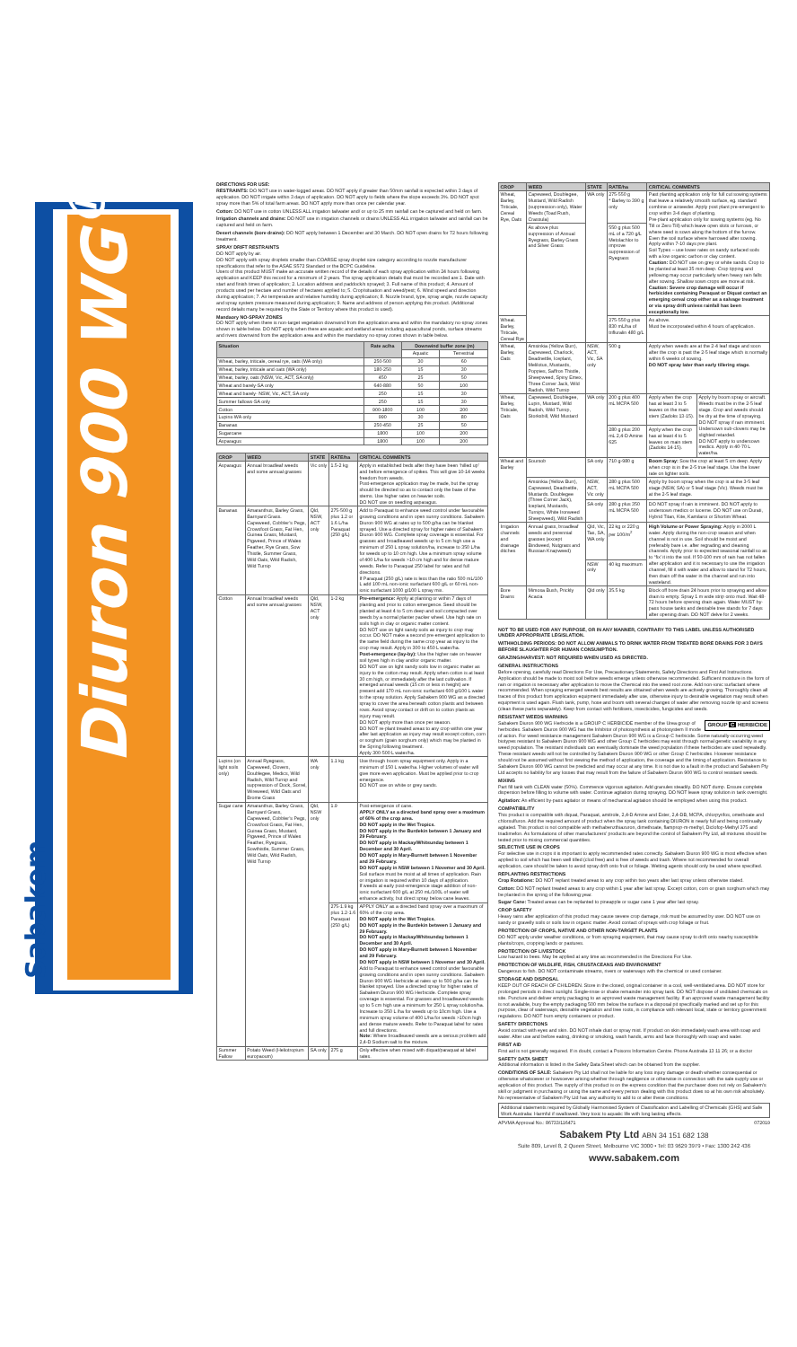Diuron 900 WG<sup>®</sup>
Sabakem
DIRECTIONS FOR USE:
RESTRAINTS: DO NOT use in water-logged areas. DO NOT apply if greater than 50mm rainfall is expected within 3 days of application. DO NOT irrigate within 3 days of application. DO NOT apply to fields where the slope exceeds 3%. DO NOT spot spray more than 5% of total farm areas. DO NOT apply more than once per calendar year.
Cotton: DO NOT use in cotton UNLESS ALL irrigation tailwater and/ or up to 25 mm rainfall can be captured and held on farm.
Irrigation channels and drains: DO NOT use in irrigation channels or drains UNLESS ALL irrigation tailwater and rainfall can be captured and held on farm.
Desert channels (bore drains): DO NOT apply between 1 December and 30 March. DO NOT open drains for 72 hours following treatment.
SPRAY DRIFT RESTRAINTS
DO NOT apply by air.
DO NOT apply with spray droplets smaller than COARSE spray droplet size category according to nozzle manufacturer specifications that refer to the ASAE S572 Standard or the BCPC Guideline.
Users of this product MUST make an accurate written record of the details of each spray application within 24 hours following application and KEEP this record for a minimum of 2 years. The spray application details that must be recorded are:1. Date with start and finish times of application; 2. Location address and paddock/s sprayed; 3. Full name of this product; 4. Amount of products used per hectare and number of hectares applied to; 5. Crop/situation and weed/pest; 6. Wind speed and direction during application; 7. Air temperature and relative humidity during application; 8. Nozzle brand, type, spray angle, nozzle capacity and spray system pressure measured during application; 9. Name and address of person applying this product. (Additional record details many be required by the State or Territory where this product is used).
Mandaory NO-SPRAY ZONES
DO NOT apply when there is non-target vegetation downwind from the application area and within the mandatory no-spray zones shown in table below. DO NOT apply when there are aquatic and wetland areas including aquacultural ponds, surface streams and rivers downwind from the application area and within the mandatory no-spray zones shown in table below.
| Situation | Rate ac/ha | Downwind buffer zone (m) | |
| --- | --- | --- | --- |
| | | Aquatic | Terrestrial |
| Wheat, barley, triticale, cereal rye, oats (WA only) | 250-500 | 30 | 60 |
| Wheat, barley, triticale and oats (WA only) | 180-250 | 15 | 30 |
| Wheat, barley, oats (NSW, Vic, ACT, SA only) | 450 | 25 | 50 |
| Wheat and barely-SA only | 640-880 | 50 | 100 |
| Wheat and barely- NSW, Vic, ACT, SA only | 250 | 15 | 30 |
| Summer fallows-SA only | 250 | 15 | 30 |
| Cotton | 900-1800 | 100 | 200 |
| Lupins-WA only | 990 | 30 | 80 |
| Bananas | 250-450 | 25 | 50 |
| Sugarcane | 1800 | 100 | 200 |
| Asparagus | 1800 | 100 | 200 |
| CROP | WEED | STATE | RATE/ha | CRITICAL COMMENTS |
| --- | --- | --- | --- | --- |
| Asparagus | Annual broadleaf weeds and some annual grasses | Vic only | 1.5-2 kg | Apply in established beds after they have been ‘hilled up’ and before emergence of spikes. This will give 10-14 weeks freedom from weeds. Post-emergence application may be made, but the spray should be directed so as to contact only the base of the stems. Use higher rates on heavier soils. DO NOT use on seedling asparagus. |
| Bananas | Amaranthus, Barley Grass, Barnyard Grass. Capeweed, Cobbler’s Pegs, Crowsfoot Grass, Fat Hen, Guinea Grass, Mustard, Pigweed, Prince of Wales Feather, Rye Grass, Sow Thistle, Summer Grass, Wild Oats, Wild Radish, Wild Turnip | Qld, NSW, ACT only | 275-500 g plus 1.2 or 1.6 L/ha Paraquat (250 g/L) | Add to Paraquat to enhance weed control under favourable growing conditions and in open sunny conditions. Sabakem Diuron 900 WG at rates up to 500 g/ha can be blanket sprayed. Use a directed spray for higher rates of Sabakem Diuron 900 WG. Complete spray coverage is essential. For grasses and broadleaved weeds up to 5 cm high use a minimum of 250 L spray solution/ha, increase to 350 L/ha for weeds up to 10 cm high. Use a minimum spray volume of 400 L/ha for weeds >10 cm high and for dense mature weeds. Refer to Paraquat 250 label for rates and full directions. If Paraquat (250 g/L) rate is less than the ratio 500 mL/100 L add 100 mL non-ionic surfactant 600 g/L or 60 mL non-ionic surfactant 1000 g/100 L spray mix. |
| Cotton | Annual broadleaf weeds and some annual grasses | Qld, NSW, ACT only | 1-2 kg | Pre-emergence: Apply at planting or within 7 days of planting and prior to cotton emergence. Seed should be planted at least 4 to 5 cm deep and soil compacted over seeds by a normal planter packer wheel. Use high rate on soils high in clay or organic matter content. DO NOT use on light sandy soils as injury to crop may occur. DO NOT make a second pre-emergent application to the same field during the same crop year as injury to the crop may result. Apply in 300 to 450 L water/ha. Post-emergence (lay-by): Use the higher rate on heavier soil types high in clay and/or organic matter. DO NOT use on light sandy soils low in organic matter as injury to the cotton may result. Apply when cotton is at least 30 cm high, or immediately after the last cultivation. If emerged annual weeds (15 cm or less in height) are present add 170 mL non-ionic surfactant 600 g/100 L water to the spray solution. Apply Sabakem 900 WG as a directed spray to cover the area beneath cotton plants and between rows. Avoid spray contact or drift on to cotton plants as injury may result. DO NOT apply more than once per season. DO NOT re-plant treated areas to any crop within one year after last application as injury may result except cotton, corn or sorghum (grain sorghum only) which may be planted in the Spring following treatment. Apply 300-500 L water/ha. |
| Lupins (on light soils only) | Annual Ryegrass, Capeweed, Clovers, Doublegee, Medics, Wild Radish, Wild Turnip and suppression of Dock, Sorrel, Wireweed, Wild Oats and Brome Grass | WA only | 1.1 kg | Use through boom spray equipment only. Apply in a minimum of 150 L water/ha. Higher volumes of water will give more even application. Must be applied prior to crop emergence. DO NOT use on white or grey sands. |
| Sugar cane | Amaranthus, Barley Grass, Barnyard Grass, Capeweed, Cobbler’s Pegs, Crowsfoot Grass, Fat Hen, Guinea Grass, Mustard, Pigweed, Prince of Wales Feather, Ryegrass, Sowthistle, Summer Grass, Wild Oats, Wild Radish, Wild Turnip | Qld, NSW only | 1.9 | Post-emergence of cane. APPLY ONLY as a directed band spray over a maximum of 60% of the crop area. DO NOT apply in the Wet Tropics. DO NOT apply in the Burdekin between 1 January and 29 February. DO NOT apply in Mackay/Whitsunday between 1 December and 30 April. DO NOT apply in Mary-Burnett between 1 November and 29 February. DO NOT apply in NSW between 1 Novemer and 30 April. Soil surface must be moist at all times of application. Rain or irrigation is required within 10 days of application. If weeds at early post-emergence stage addition of non-ionic surfactant 600 g/L at 250 mL/100L of water will enhance activity, but direct spray below cane leaves. |
| | | | 275-1.9 kg plus 1.2-1.6 Paraquat (250 g/L) | APPLY ONLY as a directed band spray over a maximum of 60% of the crop area. DO NOT apply in the Wet Tropics. DO NOT apply in the Burdekin between 1 January and 29 February. DO NOT apply in Mackay/Whitsunday between 1 December and 30 April. DO NOT apply in Mary-Burnett between 1 November and 29 February. DO NOT apply in NSW between 1 Novemer and 30 April. Add to Paraquat to enhance weed control under favourable growing conditions and in open sunny conditions. Sabakem Diuron 900 WG Herbicide at rates up to 500 g/ha can be blanket sprayed. Use a directed spray for higher rates of Sabakem Diuron 900 WG Herbicide. Complete spray coverage is essential. For grasses and broadleaved weeds up to 5 cm high use a minimum for 250 L spray solution/ha. Increase to 350 L /ha for weeds up to 10cm high. Use a minimum spray volume of 400 L/ha for weeds >10cm high and dense mature weeds. Refer to Paraquat label for rates and full directions. Note: Where broadleaved weeds are a serious problem add 2,4-D Sodium salt to the mixture. |
| Summer Fallow | Potato Weed (Heliotropium europaoum) | SA only | 275 g | Only effective when mixed with diquat/paraquat at label rates. |
| CROP | WEED | STATE | RATE/ha | CRITICAL COMMENTS | |
| --- | --- | --- | --- | --- | --- |
| Wheat, Barley, Triticale, Cereal Rye, Oats | Capeweed, Doublegee, Mustard, Wild Radish (suppression only), Water Weeds (Toad Rush, Crassula) | WA only | 275-550 g * Barley to 390 g only | Past planting application only for full cut sowing systems that leave a relatively smooth surface, eg. standard combine or airseeder. Apply post plant pre-emergent to crop within 3-4 days of planting. Pre-plant application only for sowing systems (eg. No Till or Zero Till) which leave open slots or furrows, or where seed is sown along the bottom of the furrow. Even the soil surface where harrowed after sowing. Apply within 7-10 days pre plant. Soil Types – use lower rates on sandy surfaced soils with a low organic carbon or clay content. Caution: DO NOT use on grey or white sands. Crop to be planted at least 35 mm deep. Crop tipping and yellowing may occur particularly when heavy rain falls after sowing. Shallow sown crops are more at risk. Caution: Severe crop damage will occur if herbicides containing Paraquat or Diquat contact an emerging cereal crop either as a salvage treatment or via spray drift unless rainfall has been exceptionally low. | |
| | As above plus suppression of Annual Ryegrass, Barley Grass and Silver Grass | | 550 g plus 500 mL of a 720 g/L Metolachlor to improve suppression of Ryegrass | | |
| Wheat. Barley, Triticale, Cereal Rye | | | 275-550 g plus 830 mL/ha of trifluralin 480 g/L | As above. Must be incorporated within 4 hours of application. | |
| Wheat, Barley, Oats | Amsinkia (Yellow Burr), Capeweed, Charlock, Deadnettle, Iceplant, Melilotus, Mustards, Poppies, Saffron Thistle, Sheepweed, Spiny Emex, Three Corner Jack, Wild Radish, Wild Turnip | NSW, ACT, Vic, SA only | 500 g | Apply when weeds are at the 2-4 leaf stage and soon after the crop is past the 2-5 leaf stage which is normally within 6 weeks of sowing. DO NOT spray later than early tillering stage. | |
| Wheat, Barley, Triticale, Oats | Capeweed, Doublegee, Lupin, Mustard, Wild Radish, Wild Turnip, Storksbill, Wild Mustard | WA only | 200 g plus 400 mL MCPA 500 | Apply when the crop has at least 3 to 5 leaves on the main stem (Zadoks 13-15). | Apply by boom spray or aircraft. Weeds must be in the 2-5 leaf stage. Crop and weeds should be dry at the time of spraying. DO NOT spray if rain imminent. Undersown sub-clovers may be slighted retarded. DO NOT apply to undersown medics. Apply in 40-70 L water/ha. |
| | | | 280 g plus 200 mL 2,4-D Amine 625 | Apply when the crop has at least 4 to 5 leaves on main stem (Zadoks 14-15). | |
| Wheat and Barley | Soursob | SA only | 710 g-980 g | Boom Spray: Sow the crop at least 5 cm deep. Apply when crop is in the 2-5 true leaf stage. Use the lower rate on lighter soils. | |
| | Amsinkia (Yellow Burr), Capeweed, Deadnettle, Mustards. Doublegee (Three Corner Jack), Iceplant, Mustards, Turnips, White Ironweed Sheepweed), Wild Radish | NSW, ACT, Vic only | 280 g plus 500 mL MCPA 500 | Apply by boom spray when the crop is at the 3-5 leaf stage (NSW, SA) or 5 leaf stage (Vic). Weeds must be at the 2-5 leaf stage. | |
| | | SA only | 280 g plus 350 mL MCPA 500 | DO NOT spray if rain is imminent. DO NOT apply to undersown medics or lucerne. DO NOT use on Durati, Hybrid Titan, Kite, Kamilaroi or Shortim Wheat. | |
| Irrigation channels and drainage ditches | Annual grass, broadleaf weeds and perennial grasses (except Bindweed, Nutgrass and Russian Knapweed) | Qld, Vic, Tas, SA, WA only | 22 kg or 220 g per 100/m<sup>2</sup> | High Volume or Power Spraying: Apply in 2000 L water. Apply during the non-crop season and when channel is not in use. Soil should be moist and preferably bare i.e. after regrading and cleaning channels. Apply prior to expected seasonal rainfall so as to “fix’ it into the soil. If 50-100 mm of rain has not fallen after application and it is necessary to use the irrigation channel, fill it with water and allow to stand for 72 hours, then drain off the water in the channel and run into wasteland. | |
| | | NSW only | 40 kg maximum | | |
| Bore Drains | Mimosa Bush, Prickly Acacia | Qld only | 35.5 kg | Block off bore drain 24 hours prior to spraying and allow drain to empty. Spray 1 m wide strip onto mud. Wait 48-72 hours before opening drain again. Water MUST by-pass house tanks and desirable tree stands for 7 days after opening drain. DO NOT delve for 2 weeks. | |
NOT TO BE USED FOR ANY PURPOSE, OR IN ANY MANNER, CONTRARY TO THIS LABEL UNLESS AUTHORISED UNDER APPROPRIATE LEGISLATION.
WITHHOLDING PERIODS: DO NOT ALLOW ANIMALS TO DRINK WATER FROM TREATED BORE DRAINS FOR 3 DAYS BEFORE SLAUGHTER FOR HUMAN CONSUMPTION.
GRAZING/HARVEST: NOT REQUIRED WHEN USED AS DIRECTED.
GENERAL INSTRUCTIONS
Before opening, carefully read Directions For Use, Precautionary Statements, Safety Directions and First Aid Instructions. Application should be made to moist soil before weeds emerge unless otherwise recommended. Sufficient moisture in the form of rain or irrigation is necessary after application to move the Chemical into the weed root zone. Add non-ionic surfactant where recommended. When spraying emerged weeds best results are obtained when weeds are actively growing. Thoroughly clean all traces of this product from application equipment immediately after use, otherwise injury to desirable vegetation may result when equipment is used again. Flush tank, pump, hose and boom with several changes of water after removing nozzle tip and screens (clean these parts separately). Keep from contact with fertilisers, insecticides, fungicides and seeds.
RESISTANT WEEDS WARNING
GROUP C HERBICIDE Sabakem Diuron 900 WG Herbicide is a GROUP C HERBICIDE member of the Urea group of herbicides. Sabakem Diuron 900 WG has the Inhibitor of photosynthesis at photosystem II mode of action. For weed resistance management Sabakem Diuron 900 WG is a Group C herbicide. Some naturally-occurring weed biotypes resistant to Sabakem Diuron 900 WG and other Group C herbicides may exist through normal genetic variability in any weed population. The resistant individuals can eventually dominate the weed population if these herbicides are used repeatedly. These resistant weeds will not be controlled by Sabakem Diuron 900 WG or other Group C herbicides. However resistance should not be assumed without first viewing the method of application, the coverage and the timing of application. Resistance to Sabakem Diuron 900 WG cannot be predicted and may occur at any time. It is not due to a fault in the product and Sabakem Pty Ltd accepts no liability for any losses that may result from the failure of Sabakem Diuron 900 WG to control resistant weeds.
MIXING
Part fill tank with CLEAN water (50%). Commence vigorous agitation. Add granules steadily. DO NOT dump. Ensure complete dispersion before filling to volume with water. Continue agitation during spraying. DO NOT leave spray solution in tank overnight.
Agitation: An efficient by-pass agitator or means of mechanical agitation should be employed when using this product.
COMPATIBILITY
This product is compatible with diquat, Paraquat, amitrole, 2,4-D Amine and Ester, 2,4-DB, MCPA, chlorpyrifos, omethoate and chlorsulfuron. Add the required amount of product when the spray tank containing DIURON is nearly full and being continually agitated. This product is not compatible with methabenzthiazuron, dimethoate, flamprop-m-methyl, Diclofop-Methyl 375 and triadimefon. As formulations of other manufacturers’ products are beyond the control of Sabakem Pty Ltd, all mixtures should be tested prior to mixing commercial quantities.
SELECTIVE USE IN CROPS
For selective use in crops it is important to apply recommended rates correctly. Sabakem Diuron 900 WG is most effective when applied to soil which has been well tilled (clod free) and is free of weeds and trash. Where not recommended for overall application, care should be taken to avoid spray drift onto fruit or foliage. Wetting agents should only be used where specified.
REPLANTING RESTRICTIONS
Crop Rotations: DO NOT replant treated areas to any crop within two years after last spray unless otherwise stated.
Cotton: DO NOT replant treated areas to any crop within 1 year after last spray. Except cotton, corn or grain sorghum which may be planted in the spring of the following year.
Sugar Cane: Treated areas can be replanted to pineapple or sugar cane 1 year after last spray.
CROP SAFETY
Heavy rains after application of this product may cause severe crop damage, risk must be assumed by user. DO NOT use on sandy or gravelly soils or soils low in organic matter. Avoid contact of sprays with crop foliage or fruit.
PROTECTION OF CROPS, NATIVE AND OTHER NON-TARGET PLANTS
DO NOT apply under weather conditions, or from spraying equipment, that may cause spray to drift onto nearby susceptible plants/crops, cropping lands or pastures.
PROTECTION OF LIVESTOCK
Low hazard to bees. May be applied at any time as recommended in the Directions For Use.
PROTECTION OF WILDLIFE, FISH, CRUSTACEANS AND ENVIRONMENT
Dangerous to fish. DO NOT contaminate streams, rivers or waterways with the chemical or used container.
STORAGE AND DISPOSAL
KEEP OUT OF REACH OF CHILDREN. Store in the closed, original container in a cool, well-ventilated area. DO NOT store for prolonged periods in direct sunlight. Single-rinse or shake remainder into spray tank. DO NOT dispose of undiluted chemicals on site. Puncture and deliver empty packaging to an approved waste management facility. If an approved waste management facility is not available, bury the empty packaging 500 mm below the surface in a disposal pit specifically marked and set up for this purpose, clear of waterways, desirable vegetation and tree roots, in compliance with relevant local, state or territory government regulations. DO NOT burn empty containers or product.
SAFETY DIRECTIONS
Avoid contact with eyes and skin. DO NOT inhale dust or spray mist. If product on skin immediately wash area with soap and water. After use and before eating, drinking or smoking, wash hands, arms and face thoroughly with soap and water.
FIRST AID
First aid is not generally required. If in doubt, contact a Poisons Information Centre. Phone Australia 13 11 26; or a doctor
SAFETY DATA SHEET
Additional information is listed in the Safety Data Sheet which can be obtained from the supplier.
CONDITIONS OF SALE: Sabakem Pty Ltd shall not be liable for any loss injury damage or death whether consequential or otherwise whatsoever or howsoever arising whether through negligence or otherwise in connection with the sale supply use or application of this product. The supply of this product is on the express condition that the purchaser does not rely on Sabakem’s skill or judgment in purchasing or using the same and every person dealing with this product does so at his own risk absolutely. No representative of Sabakem Pty Ltd has any authority to add to or alter these conditions.
Additional statements required by Globally Harmonised System of Classification and Labelling of Chemicals (GHS) and Safe Work Australia: Harmful if swallowed. Very toxic to aquatic life with long lasting effects.
APVMA Approval No.: 86733/116471 072019
Sabakem Pty Ltd ABN 34 151 682 138
Suite 809, Level 8, 2 Queen Street, Melbourne VIC 3000 • Tel: 03 9629 3979 • Fax: 1300 242 436
www.sabakem.com